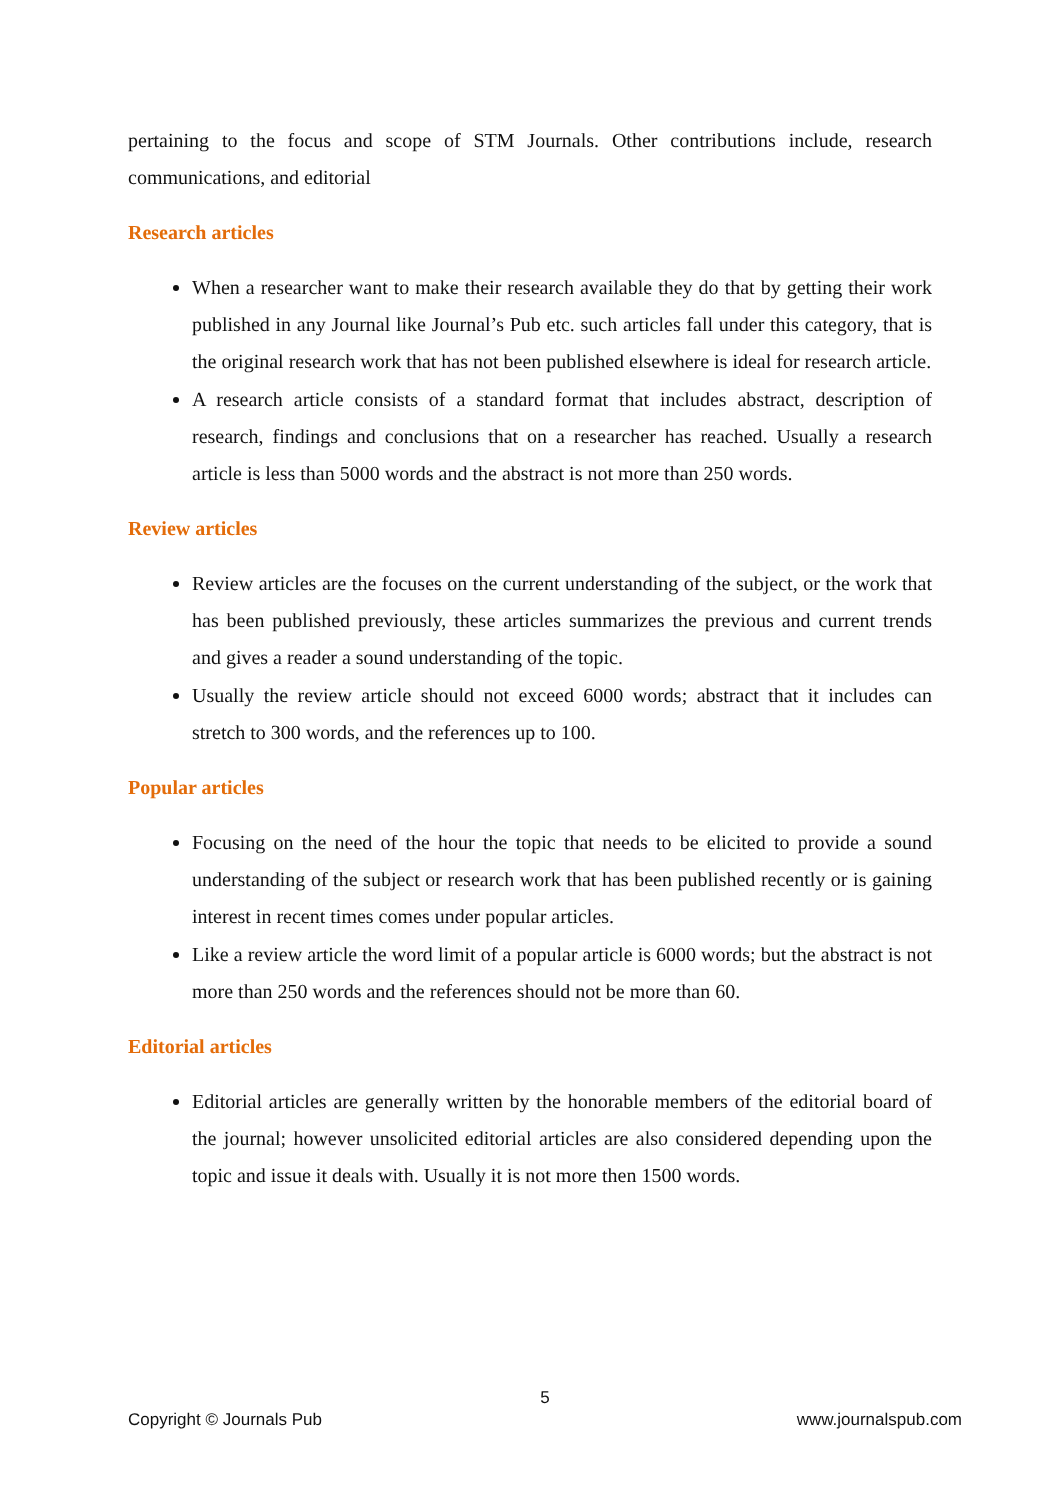pertaining to the focus and scope of STM Journals. Other contributions include, research communications, and editorial
Research articles
When a researcher want to make their research available they do that by getting their work published in any Journal like Journal’s Pub etc. such articles fall under this category, that is the original research work that has not been published elsewhere is ideal for research article.
A research article consists of a standard format that includes abstract, description of research, findings and conclusions that on a researcher has reached. Usually a research article is less than 5000 words and the abstract is not more than 250 words.
Review articles
Review articles are the focuses on the current understanding of the subject, or the work that has been published previously, these articles summarizes the previous and current trends and gives a reader a sound understanding of the topic.
Usually the review article should not exceed 6000 words; abstract that it includes can stretch to 300 words, and the references up to 100.
Popular articles
Focusing on the need of the hour the topic that needs to be elicited to provide a sound understanding of the subject or research work that has been published recently or is gaining interest in recent times comes under popular articles.
Like a review article the word limit of a popular article is 6000 words; but the abstract is not more than 250 words and the references should not be more than 60.
Editorial articles
Editorial articles are generally written by the honorable members of the editorial board of the journal; however unsolicited editorial articles are also considered depending upon the topic and issue it deals with. Usually it is not more then 1500 words.
5
Copyright © Journals Pub www.journalspub.com